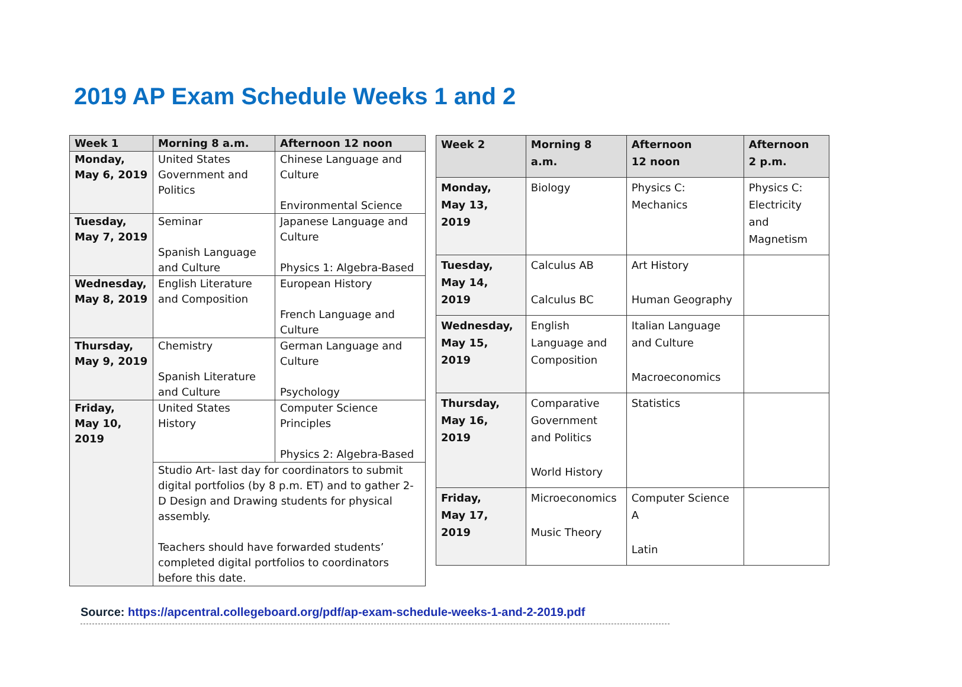2019 AP Exam Schedule Weeks 1 and 2
| Week 1 | Morning 8 a.m. | Afternoon 12 noon |
| --- | --- | --- |
| Monday, May 6, 2019 | United States Government and Politics | Chinese Language and Culture Environmental Science |
| Tuesday, May 7, 2019 | Seminar Spanish Language and Culture | Japanese Language and Culture Physics 1: Algebra-Based |
| Wednesday, May 8, 2019 | English Literature and Composition | European History French Language and Culture |
| Thursday, May 9, 2019 | Chemistry Spanish Literature and Culture | German Language and Culture Psychology |
| Friday, May 10, 2019 | United States History | Computer Science Principles Physics 2: Algebra-Based |
| | Studio Art- last day for coordinators to submit digital portfolios (by 8 p.m. ET) and to gather 2-D Design and Drawing students for physical assembly. Teachers should have forwarded students’ completed digital portfolios to coordinators before this date. | |
| Week 2 | Morning 8 a.m. | Afternoon 12 noon | Afternoon 2 p.m. |
| --- | --- | --- | --- |
| Monday, May 13, 2019 | Biology | Physics C: Mechanics | Physics C: Electricity and Magnetism |
| Tuesday, May 14, 2019 | Calculus AB Calculus BC | Art History Human Geography | |
| Wednesday, May 15, 2019 | English Language and Composition | Italian Language and Culture Macroeconomics | |
| Thursday, May 16, 2019 | Comparative Government and Politics World History | Statistics | |
| Friday, May 17, 2019 | Microeconomics Music Theory | Computer Science A Latin | |
Source: https://apcentral.collegeboard.org/pdf/ap-exam-schedule-weeks-1-and-2-2019.pdf